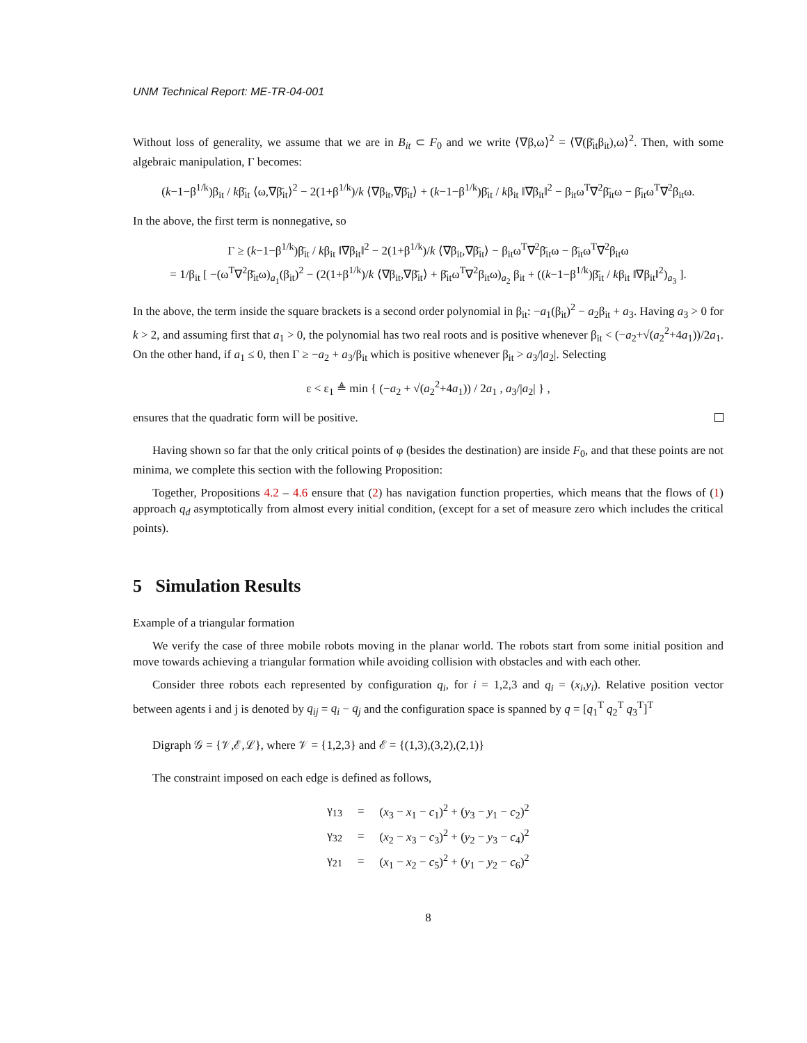UNM Technical Report: ME-TR-04-001
Without loss of generality, we assume that we are in B<sub>it</sub> ⊂ F<sub>0</sub> and we write ⟨∇β,ω⟩<sup>2</sup> = ⟨∇(β̄<sub>it</sub>β<sub>it</sub>),ω⟩<sup>2</sup>. Then, with some algebraic manipulation, Γ becomes:
(k−1−β<sup>1/k</sup>)β<sub>it</sub> / kβ̄<sub>it</sub> ⟨ω,∇β̄<sub>it</sub>⟩<sup>2</sup> − 2(1+β<sup>1/k</sup>)/k ⟨∇β<sub>it</sub>,∇β̄<sub>it</sub>⟩ + (k−1−β<sup>1/k</sup>)β̄<sub>it</sub> / kβ<sub>it</sub> ‖∇β<sub>it</sub>‖<sup>2</sup> − β<sub>it</sub>ω<sup>T</sup>∇<sup>2</sup>β̄<sub>it</sub>ω − β̄<sub>it</sub>ω<sup>T</sup>∇<sup>2</sup>β<sub>it</sub>ω.
In the above, the first term is nonnegative, so
Γ ≥ (k−1−β<sup>1/k</sup>)β̄<sub>it</sub> / kβ<sub>it</sub> ‖∇β<sub>it</sub>‖<sup>2</sup> − 2(1+β<sup>1/k</sup>)/k ⟨∇β<sub>it</sub>,∇β̄<sub>it</sub>⟩ − β<sub>it</sub>ω<sup>T</sup>∇<sup>2</sup>β̄<sub>it</sub>ω − β̄<sub>it</sub>ω<sup>T</sup>∇<sup>2</sup>β<sub>it</sub>ω
= 1/β<sub>it</sub> [ −(ω<sup>T</sup>∇<sup>2</sup>β̄<sub>it</sub>ω)<sub>a<sub>1</sub></sub>(β<sub>it</sub>)<sup>2</sup> − (2(1+β<sup>1/k</sup>)/k ⟨∇β<sub>it</sub>,∇β̄<sub>it</sub>⟩ + β̄<sub>it</sub>ω<sup>T</sup>∇<sup>2</sup>β<sub>it</sub>ω)<sub>a<sub>2</sub></sub> β<sub>it</sub> + ((k−1−β<sup>1/k</sup>)β̄<sub>it</sub> / kβ<sub>it</sub> ‖∇β<sub>it</sub>‖<sup>2</sup>)<sub>a<sub>3</sub></sub> ].
In the above, the term inside the square brackets is a second order polynomial in β<sub>it</sub>: −a<sub>1</sub>(β<sub>it</sub>)<sup>2</sup> − a<sub>2</sub>β<sub>it</sub> + a<sub>3</sub>. Having a<sub>3</sub> > 0 for k > 2, and assuming first that a<sub>1</sub> > 0, the polynomial has two real roots and is positive whenever β<sub>it</sub> < (−a<sub>2</sub>+√(a<sub>2</sub><sup>2</sup>+4a<sub>1</sub>))/2a<sub>1</sub>. On the other hand, if a<sub>1</sub> ≤ 0, then Γ ≥ −a<sub>2</sub> + a<sub>3</sub>/β<sub>it</sub> which is positive whenever β<sub>it</sub> > a<sub>3</sub>/|a<sub>2</sub>|. Selecting
ε < ε<sub>1</sub> ≜ min { (−a<sub>2</sub> + √(a<sub>2</sub><sup>2</sup>+4a<sub>1</sub>)) / 2a<sub>1</sub> , a<sub>3</sub>/|a<sub>2</sub>| } ,
ensures that the quadratic form will be positive.
Having shown so far that the only critical points of φ (besides the destination) are inside F<sub>0</sub>, and that these points are not minima, we complete this section with the following Proposition:
Together, Propositions 4.2 – 4.6 ensure that (2) has navigation function properties, which means that the flows of (1) approach q<sub>d</sub> asymptotically from almost every initial condition, (except for a set of measure zero which includes the critical points).
5 Simulation Results
Example of a triangular formation
We verify the case of three mobile robots moving in the planar world. The robots start from some initial position and move towards achieving a triangular formation while avoiding collision with obstacles and with each other.
Consider three robots each represented by configuration q<sub>i</sub>, for i = 1,2,3 and q<sub>i</sub> = (x<sub>i</sub>,y<sub>i</sub>). Relative position vector between agents i and j is denoted by q<sub>ij</sub> = q<sub>i</sub> − q<sub>j</sub> and the configuration space is spanned by q = [q<sub>1</sub><sup>T</sup> q<sub>2</sub><sup>T</sup> q<sub>3</sub><sup>T</sup>]<sup>T</sup>
Digraph 𝒢 = {𝒱,ℰ,ℒ}, where 𝒱 = {1,2,3} and ℰ = {(1,3),(3,2),(2,1)}
The constraint imposed on each edge is defined as follows,
| γ<sub>13</sub> | = | ( x<sub>3</sub> − x<sub>1</sub> − c<sub>1</sub>)<sup>2</sup> + ( y<sub>3</sub> − y<sub>1</sub> − c<sub>2</sub>)<sup>2</sup> |
| γ<sub>32</sub> | = | ( x<sub>2</sub> − x<sub>3</sub> − c<sub>3</sub>)<sup>2</sup> + ( y<sub>2</sub> − y<sub>3</sub> − c<sub>4</sub>)<sup>2</sup> |
| γ<sub>21</sub> | = | ( x<sub>1</sub> − x<sub>2</sub> − c<sub>5</sub>)<sup>2</sup> + ( y<sub>1</sub> − y<sub>2</sub> − c<sub>6</sub>)<sup>2</sup> |
8